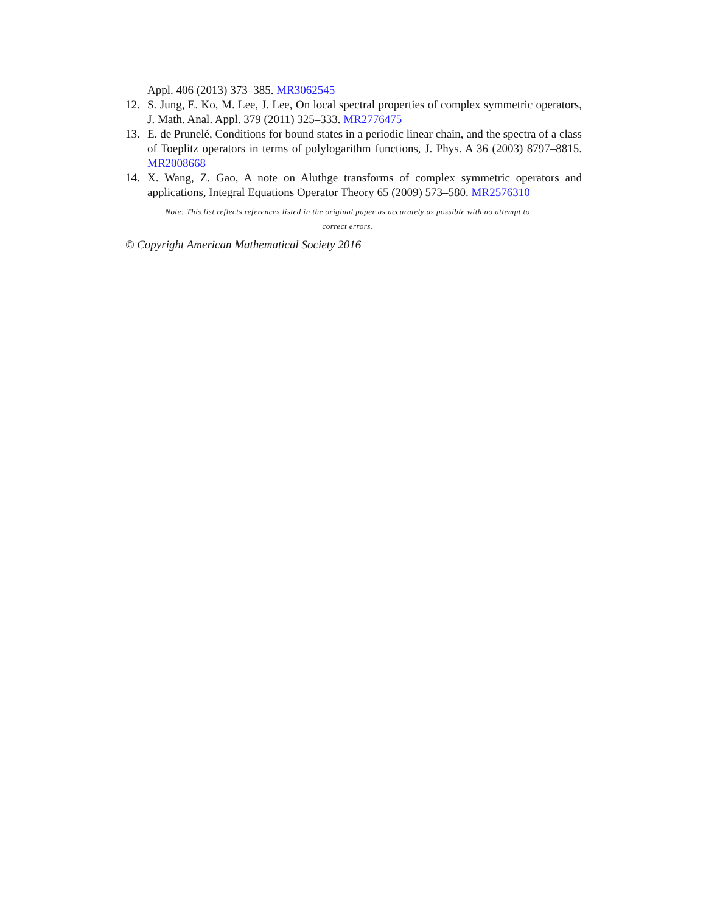Appl. 406 (2013) 373–385. MR3062545
12. S. Jung, E. Ko, M. Lee, J. Lee, On local spectral properties of complex symmetric operators, J. Math. Anal. Appl. 379 (2011) 325–333. MR2776475
13. E. de Prunelé, Conditions for bound states in a periodic linear chain, and the spectra of a class of Toeplitz operators in terms of polylogarithm functions, J. Phys. A 36 (2003) 8797–8815. MR2008668
14. X. Wang, Z. Gao, A note on Aluthge transforms of complex symmetric operators and applications, Integral Equations Operator Theory 65 (2009) 573–580. MR2576310
Note: This list reflects references listed in the original paper as accurately as possible with no attempt to correct errors.
© Copyright American Mathematical Society 2016